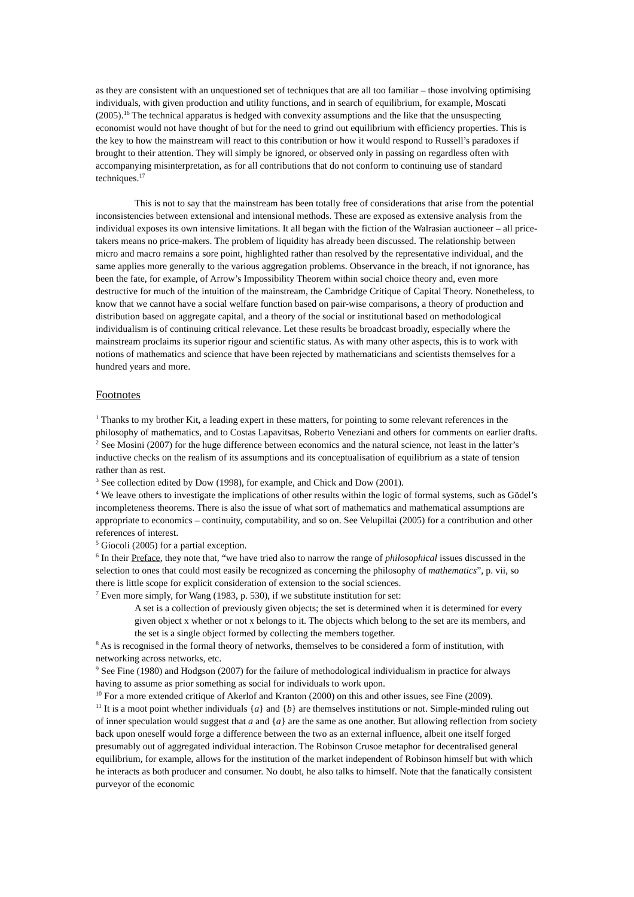as they are consistent with an unquestioned set of techniques that are all too familiar – those involving optimising individuals, with given production and utility functions, and in search of equilibrium, for example, Moscati (2005).<sup>16</sup> The technical apparatus is hedged with convexity assumptions and the like that the unsuspecting economist would not have thought of but for the need to grind out equilibrium with efficiency properties. This is the key to how the mainstream will react to this contribution or how it would respond to Russell’s paradoxes if brought to their attention. They will simply be ignored, or observed only in passing on regardless often with accompanying misinterpretation, as for all contributions that do not conform to continuing use of standard techniques.<sup>17</sup>
This is not to say that the mainstream has been totally free of considerations that arise from the potential inconsistencies between extensional and intensional methods. These are exposed as extensive analysis from the individual exposes its own intensive limitations. It all began with the fiction of the Walrasian auctioneer – all price-takers means no price-makers. The problem of liquidity has already been discussed. The relationship between micro and macro remains a sore point, highlighted rather than resolved by the representative individual, and the same applies more generally to the various aggregation problems. Observance in the breach, if not ignorance, has been the fate, for example, of Arrow’s Impossibility Theorem within social choice theory and, even more destructive for much of the intuition of the mainstream, the Cambridge Critique of Capital Theory. Nonetheless, to know that we cannot have a social welfare function based on pair-wise comparisons, a theory of production and distribution based on aggregate capital, and a theory of the social or institutional based on methodological individualism is of continuing critical relevance. Let these results be broadcast broadly, especially where the mainstream proclaims its superior rigour and scientific status. As with many other aspects, this is to work with notions of mathematics and science that have been rejected by mathematicians and scientists themselves for a hundred years and more.
Footnotes
<sup>1</sup> Thanks to my brother Kit, a leading expert in these matters, for pointing to some relevant references in the philosophy of mathematics, and to Costas Lapavitsas, Roberto Veneziani and others for comments on earlier drafts.
<sup>2</sup> See Mosini (2007) for the huge difference between economics and the natural science, not least in the latter’s inductive checks on the realism of its assumptions and its conceptualisation of equilibrium as a state of tension rather than as rest.
<sup>3</sup> See collection edited by Dow (1998), for example, and Chick and Dow (2001).
<sup>4</sup> We leave others to investigate the implications of other results within the logic of formal systems, such as Gödel’s incompleteness theorems. There is also the issue of what sort of mathematics and mathematical assumptions are appropriate to economics – continuity, computability, and so on. See Velupillai (2005) for a contribution and other references of interest.
<sup>5</sup> Giocoli (2005) for a partial exception.
<sup>6</sup> In their Preface, they note that, “we have tried also to narrow the range of philosophical issues discussed in the selection to ones that could most easily be recognized as concerning the philosophy of mathematics”, p. vii, so there is little scope for explicit consideration of extension to the social sciences.
<sup>7</sup> Even more simply, for Wang (1983, p. 530), if we substitute institution for set:
A set is a collection of previously given objects; the set is determined when it is determined for every given object x whether or not x belongs to it. The objects which belong to the set are its members, and the set is a single object formed by collecting the members together.
<sup>8</sup> As is recognised in the formal theory of networks, themselves to be considered a form of institution, with networking across networks, etc.
<sup>9</sup> See Fine (1980) and Hodgson (2007) for the failure of methodological individualism in practice for always having to assume as prior something as social for individuals to work upon.
<sup>10</sup> For a more extended critique of Akerlof and Kranton (2000) on this and other issues, see Fine (2009).
<sup>11</sup> It is a moot point whether individuals {a} and {b} are themselves institutions or not. Simple-minded ruling out of inner speculation would suggest that a and {a} are the same as one another. But allowing reflection from society back upon oneself would forge a difference between the two as an external influence, albeit one itself forged presumably out of aggregated individual interaction. The Robinson Crusoe metaphor for decentralised general equilibrium, for example, allows for the institution of the market independent of Robinson himself but with which he interacts as both producer and consumer. No doubt, he also talks to himself. Note that the fanatically consistent purveyor of the economic